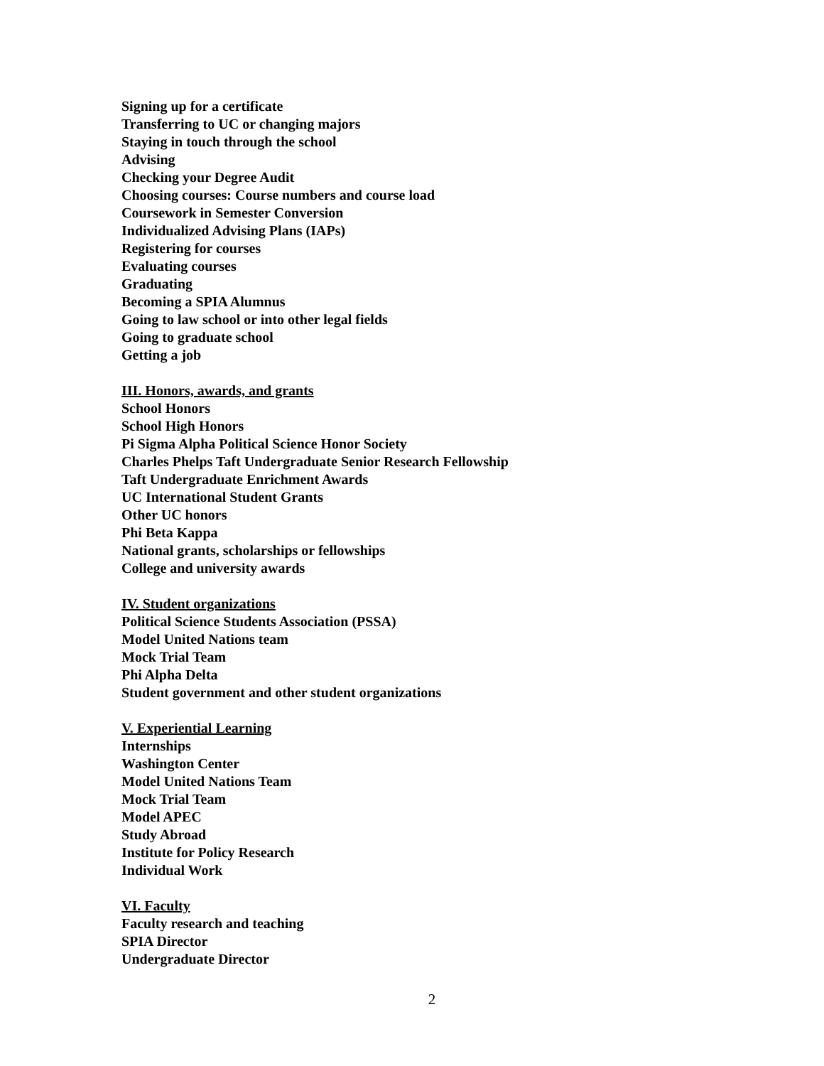Signing up for a certificate
Transferring to UC or changing majors
Staying in touch through the school
Advising
Checking your Degree Audit
Choosing courses: Course numbers and course load
Coursework in Semester Conversion
Individualized Advising Plans (IAPs)
Registering for courses
Evaluating courses
Graduating
Becoming a SPIA Alumnus
Going to law school or into other legal fields
Going to graduate school
Getting a job
III. Honors, awards, and grants
School Honors
School High Honors
Pi Sigma Alpha Political Science Honor Society
Charles Phelps Taft Undergraduate Senior Research Fellowship
Taft Undergraduate Enrichment Awards
UC International Student Grants
Other UC honors
Phi Beta Kappa
National grants, scholarships or fellowships
College and university awards
IV. Student organizations
Political Science Students Association (PSSA)
Model United Nations team
Mock Trial Team
Phi Alpha Delta
Student government and other student organizations
V. Experiential Learning
Internships
Washington Center
Model United Nations Team
Mock Trial Team
Model APEC
Study Abroad
Institute for Policy Research
Individual Work
VI. Faculty
Faculty research and teaching
SPIA Director
Undergraduate Director
2